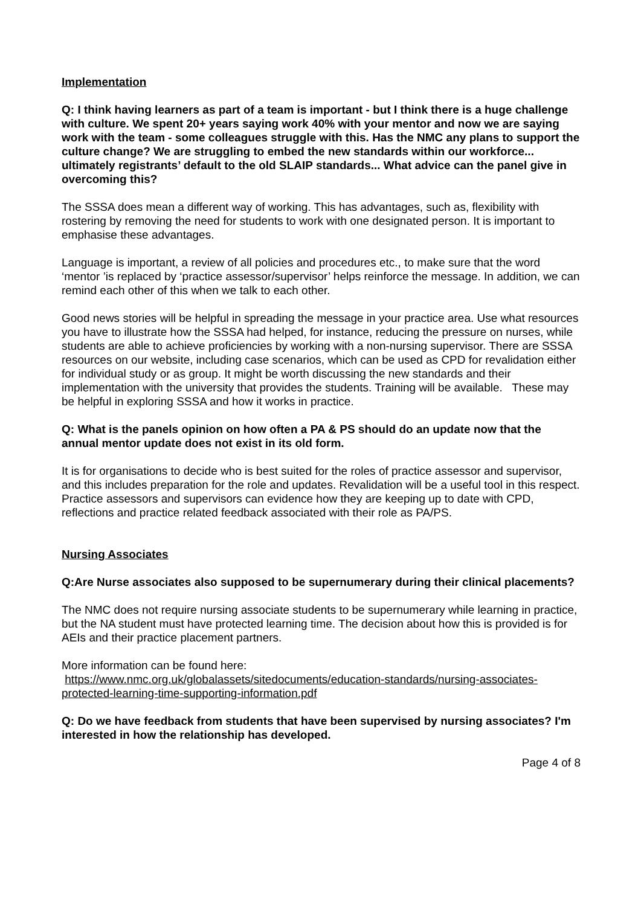Implementation
Q: I think having learners as part of a team is important - but I think there is a huge challenge with culture. We spent 20+ years saying work 40% with your mentor and now we are saying work with the team - some colleagues struggle with this. Has the NMC any plans to support the culture change? We are struggling to embed the new standards within our workforce... ultimately registrants’ default to the old SLAIP standards... What advice can the panel give in overcoming this?
The SSSA does mean a different way of working. This has advantages, such as, flexibility with rostering by removing the need for students to work with one designated person. It is important to emphasise these advantages.
Language is important, a review of all policies and procedures etc., to make sure that the word ‘mentor ’is replaced by ‘practice assessor/supervisor’ helps reinforce the message. In addition, we can remind each other of this when we talk to each other.
Good news stories will be helpful in spreading the message in your practice area. Use what resources you have to illustrate how the SSSA had helped, for instance, reducing the pressure on nurses, while students are able to achieve proficiencies by working with a non-nursing supervisor. There are SSSA resources on our website, including case scenarios, which can be used as CPD for revalidation either for individual study or as group. It might be worth discussing the new standards and their implementation with the university that provides the students. Training will be available. These may be helpful in exploring SSSA and how it works in practice.
Q: What is the panels opinion on how often a PA & PS should do an update now that the annual mentor update does not exist in its old form.
It is for organisations to decide who is best suited for the roles of practice assessor and supervisor, and this includes preparation for the role and updates. Revalidation will be a useful tool in this respect. Practice assessors and supervisors can evidence how they are keeping up to date with CPD, reflections and practice related feedback associated with their role as PA/PS.
Nursing Associates
Q:Are Nurse associates also supposed to be supernumerary during their clinical placements?
The NMC does not require nursing associate students to be supernumerary while learning in practice, but the NA student must have protected learning time. The decision about how this is provided is for AEIs and their practice placement partners.
More information can be found here:
https://www.nmc.org.uk/globalassets/sitedocuments/education-standards/nursing-associates-protected-learning-time-supporting-information.pdf
Q: Do we have feedback from students that have been supervised by nursing associates? I'm interested in how the relationship has developed.
Page 4 of 8